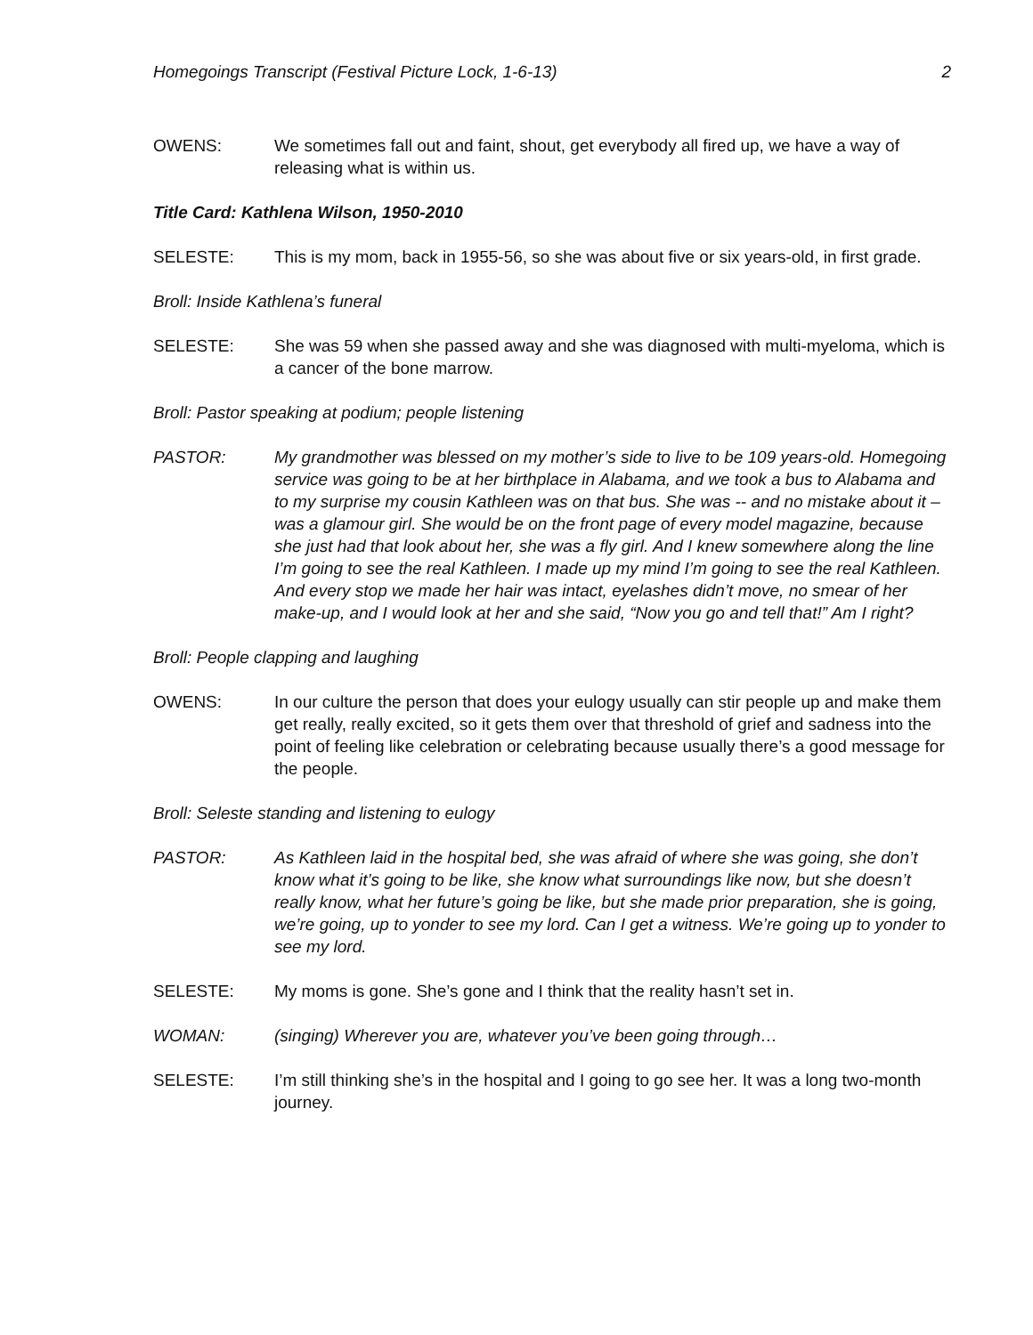Homegoings Transcript (Festival Picture Lock, 1-6-13) 2
OWENS: We sometimes fall out and faint, shout, get everybody all fired up, we have a way of releasing what is within us.
Title Card: Kathlena Wilson, 1950-2010
SELESTE: This is my mom, back in 1955-56, so she was about five or six years-old, in first grade.
Broll: Inside Kathlena’s funeral
SELESTE: She was 59 when she passed away and she was diagnosed with multi-myeloma, which is a cancer of the bone marrow.
Broll: Pastor speaking at podium; people listening
PASTOR: My grandmother was blessed on my mother’s side to live to be 109 years-old. Homegoing service was going to be at her birthplace in Alabama, and we took a bus to Alabama and to my surprise my cousin Kathleen was on that bus. She was -- and no mistake about it – was a glamour girl. She would be on the front page of every model magazine, because she just had that look about her, she was a fly girl. And I knew somewhere along the line I’m going to see the real Kathleen. I made up my mind I’m going to see the real Kathleen. And every stop we made her hair was intact, eyelashes didn’t move, no smear of her make-up, and I would look at her and she said, “Now you go and tell that!” Am I right?
Broll: People clapping and laughing
OWENS: In our culture the person that does your eulogy usually can stir people up and make them get really, really excited, so it gets them over that threshold of grief and sadness into the point of feeling like celebration or celebrating because usually there’s a good message for the people.
Broll: Seleste standing and listening to eulogy
PASTOR: As Kathleen laid in the hospital bed, she was afraid of where she was going, she don’t know what it’s going to be like, she know what surroundings like now, but she doesn’t really know, what her future’s going be like, but she made prior preparation, she is going, we’re going, up to yonder to see my lord. Can I get a witness. We’re going up to yonder to see my lord.
SELESTE: My moms is gone. She’s gone and I think that the reality hasn’t set in.
WOMAN: (singing) Wherever you are, whatever you’ve been going through…
SELESTE: I’m still thinking she’s in the hospital and I going to go see her. It was a long two-month journey.